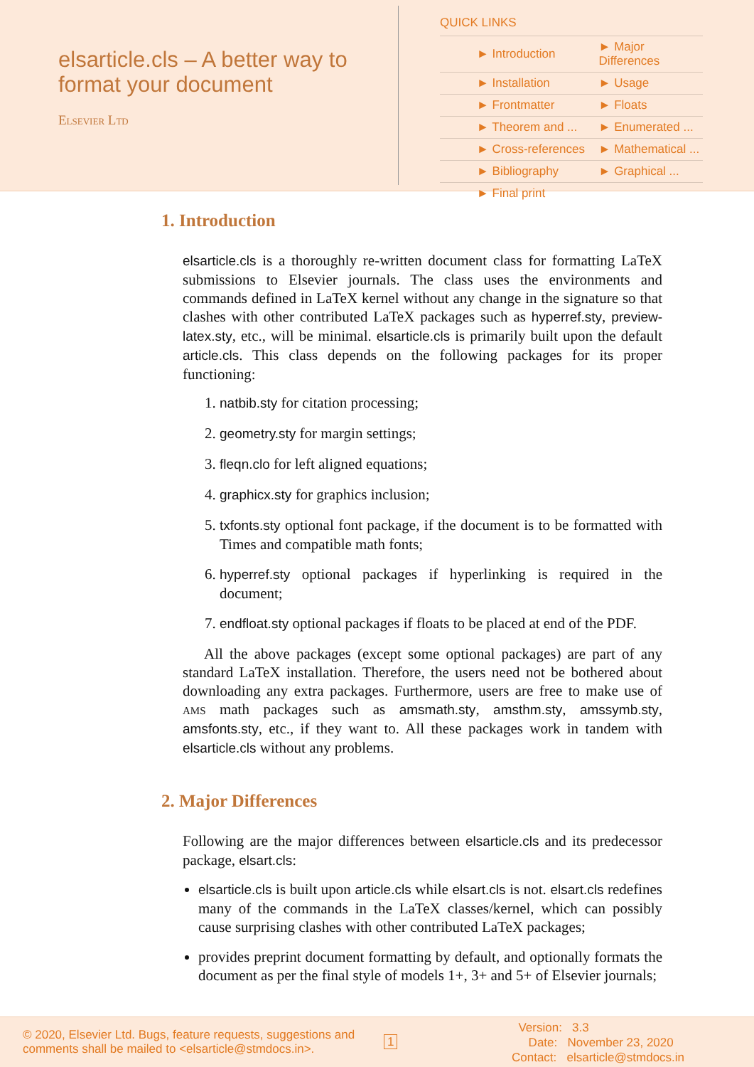elsarticle.cls – A better way to format your document
Elsevier Ltd
QUICK LINKS
| ► Introduction | ► Major Differences |
| ► Installation | ► Usage |
| ► Frontmatter | ► Floats |
| ► Theorem and ... | ► Enumerated ... |
| ► Cross-references | ► Mathematical ... |
| ► Bibliography | ► Graphical ... |
| ► Final print | |
1. Introduction
elsarticle.cls is a thoroughly re-written document class for formatting LaTeX submissions to Elsevier journals. The class uses the environments and commands defined in LaTeX kernel without any change in the signature so that clashes with other contributed LaTeX packages such as hyperref.sty, preview-latex.sty, etc., will be minimal. elsarticle.cls is primarily built upon the default article.cls. This class depends on the following packages for its proper functioning:
1. natbib.sty for citation processing;
2. geometry.sty for margin settings;
3. fleqn.clo for left aligned equations;
4. graphicx.sty for graphics inclusion;
5. txfonts.sty optional font package, if the document is to be formatted with Times and compatible math fonts;
6. hyperref.sty optional packages if hyperlinking is required in the document;
7. endfloat.sty optional packages if floats to be placed at end of the PDF.
All the above packages (except some optional packages) are part of any standard LaTeX installation. Therefore, the users need not be bothered about downloading any extra packages. Furthermore, users are free to make use of ams math packages such as amsmath.sty, amsthm.sty, amssymb.sty, amsfonts.sty, etc., if they want to. All these packages work in tandem with elsarticle.cls without any problems.
2. Major Differences
Following are the major differences between elsarticle.cls and its predecessor package, elsart.cls:
elsarticle.cls is built upon article.cls while elsart.cls is not. elsart.cls redefines many of the commands in the LaTeX classes/kernel, which can possibly cause surprising clashes with other contributed LaTeX packages;
provides preprint document formatting by default, and optionally formats the document as per the final style of models 1+, 3+ and 5+ of Elsevier journals;
© 2020, Elsevier Ltd. Bugs, feature requests, suggestions and comments shall be mailed to <elsarticle@stmdocs.in>.
1
Version: 3.3
Date: November 23, 2020
Contact: elsarticle@stmdocs.in